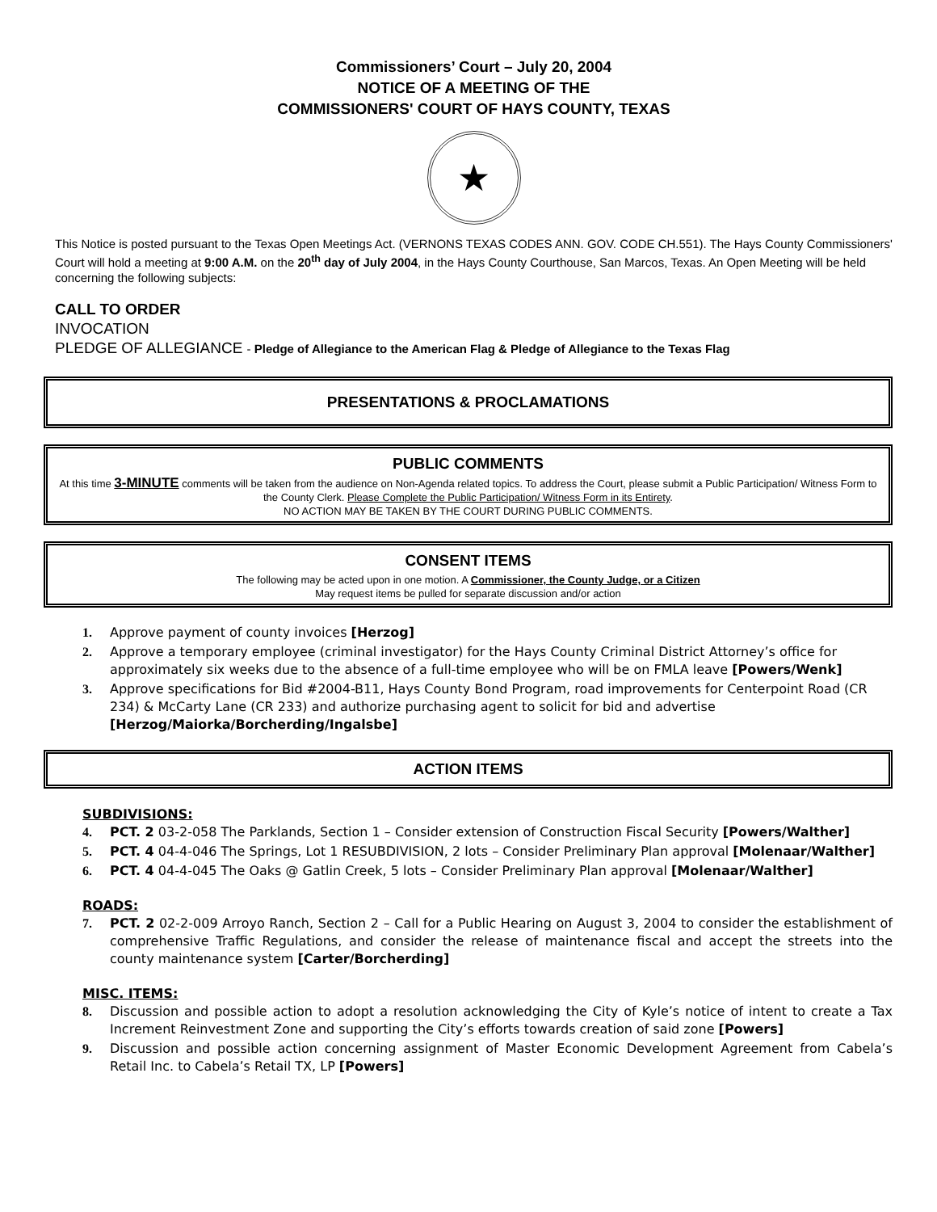Commissioners’ Court – July 20, 2004
NOTICE OF A MEETING OF THE
COMMISSIONERS' COURT OF HAYS COUNTY, TEXAS
★
This Notice is posted pursuant to the Texas Open Meetings Act. (VERNONS TEXAS CODES ANN. GOV. CODE CH.551). The Hays County Commissioners' Court will hold a meeting at 9:00 A.M. on the 20<sup>th</sup> day of July 2004, in the Hays County Courthouse, San Marcos, Texas. An Open Meeting will be held concerning the following subjects:
CALL TO ORDER
INVOCATION
PLEDGE OF ALLEGIANCE - Pledge of Allegiance to the American Flag & Pledge of Allegiance to the Texas Flag
PRESENTATIONS & PROCLAMATIONS
PUBLIC COMMENTS
At this time 3-MINUTE comments will be taken from the audience on Non-Agenda related topics. To address the Court, please submit a Public Participation/ Witness Form to the County Clerk. Please Complete the Public Participation/ Witness Form in its Entirety.
NO ACTION MAY BE TAKEN BY THE COURT DURING PUBLIC COMMENTS.
CONSENT ITEMS
The following may be acted upon in one motion. A Commissioner, the County Judge, or a Citizen
May request items be pulled for separate discussion and/or action
1. Approve payment of county invoices [Herzog]
2. Approve a temporary employee (criminal investigator) for the Hays County Criminal District Attorney’s office for approximately six weeks due to the absence of a full-time employee who will be on FMLA leave [Powers/Wenk]
3. Approve specifications for Bid #2004-B11, Hays County Bond Program, road improvements for Centerpoint Road (CR 234) & McCarty Lane (CR 233) and authorize purchasing agent to solicit for bid and advertise [Herzog/Maiorka/Borcherding/Ingalsbe]
ACTION ITEMS
SUBDIVISIONS:
4. PCT. 2 03-2-058 The Parklands, Section 1 – Consider extension of Construction Fiscal Security [Powers/Walther]
5. PCT. 4 04-4-046 The Springs, Lot 1 RESUBDIVISION, 2 lots – Consider Preliminary Plan approval [Molenaar/Walther]
6. PCT. 4 04-4-045 The Oaks @ Gatlin Creek, 5 lots – Consider Preliminary Plan approval [Molenaar/Walther]
ROADS:
7. PCT. 2 02-2-009 Arroyo Ranch, Section 2 – Call for a Public Hearing on August 3, 2004 to consider the establishment of comprehensive Traffic Regulations, and consider the release of maintenance fiscal and accept the streets into the county maintenance system [Carter/Borcherding]
MISC. ITEMS:
8. Discussion and possible action to adopt a resolution acknowledging the City of Kyle’s notice of intent to create a Tax Increment Reinvestment Zone and supporting the City’s efforts towards creation of said zone [Powers]
9. Discussion and possible action concerning assignment of Master Economic Development Agreement from Cabela’s Retail Inc. to Cabela’s Retail TX, LP [Powers]